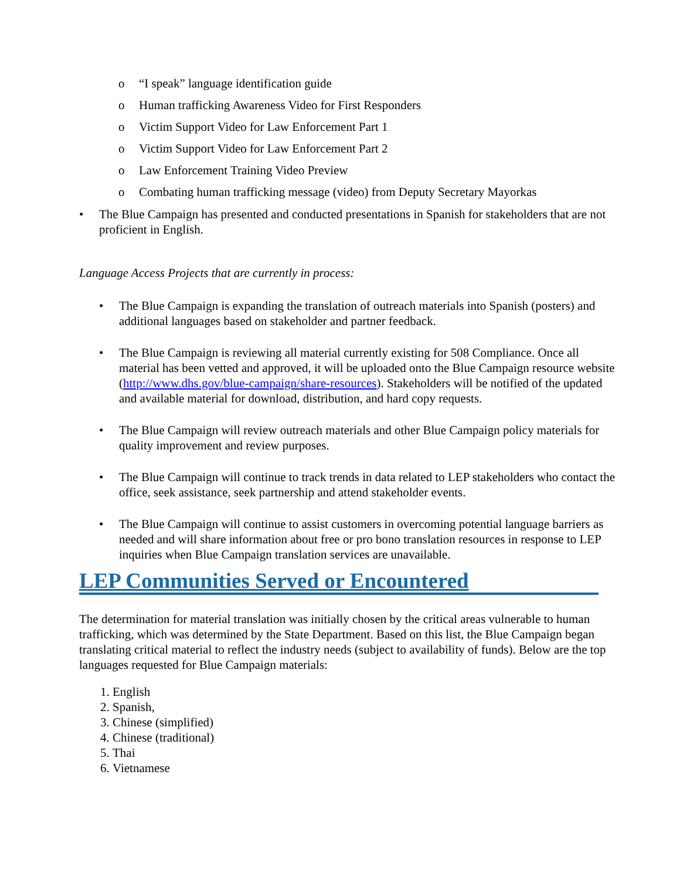o “I speak” language identification guide
o Human trafficking Awareness Video for First Responders
o Victim Support Video for Law Enforcement Part 1
o Victim Support Video for Law Enforcement Part 2
o Law Enforcement Training Video Preview
o Combating human trafficking message (video) from Deputy Secretary Mayorkas
• The Blue Campaign has presented and conducted presentations in Spanish for stakeholders that are not proficient in English.
Language Access Projects that are currently in process:
• The Blue Campaign is expanding the translation of outreach materials into Spanish (posters) and additional languages based on stakeholder and partner feedback.
• The Blue Campaign is reviewing all material currently existing for 508 Compliance. Once all material has been vetted and approved, it will be uploaded onto the Blue Campaign resource website (http://www.dhs.gov/blue-campaign/share-resources). Stakeholders will be notified of the updated and available material for download, distribution, and hard copy requests.
• The Blue Campaign will review outreach materials and other Blue Campaign policy materials for quality improvement and review purposes.
• The Blue Campaign will continue to track trends in data related to LEP stakeholders who contact the office, seek assistance, seek partnership and attend stakeholder events.
• The Blue Campaign will continue to assist customers in overcoming potential language barriers as needed and will share information about free or pro bono translation resources in response to LEP inquiries when Blue Campaign translation services are unavailable.
LEP Communities Served or Encountered
The determination for material translation was initially chosen by the critical areas vulnerable to human trafficking, which was determined by the State Department. Based on this list, the Blue Campaign began translating critical material to reflect the industry needs (subject to availability of funds). Below are the top languages requested for Blue Campaign materials:
1. English
2. Spanish,
3. Chinese (simplified)
4. Chinese (traditional)
5. Thai
6. Vietnamese